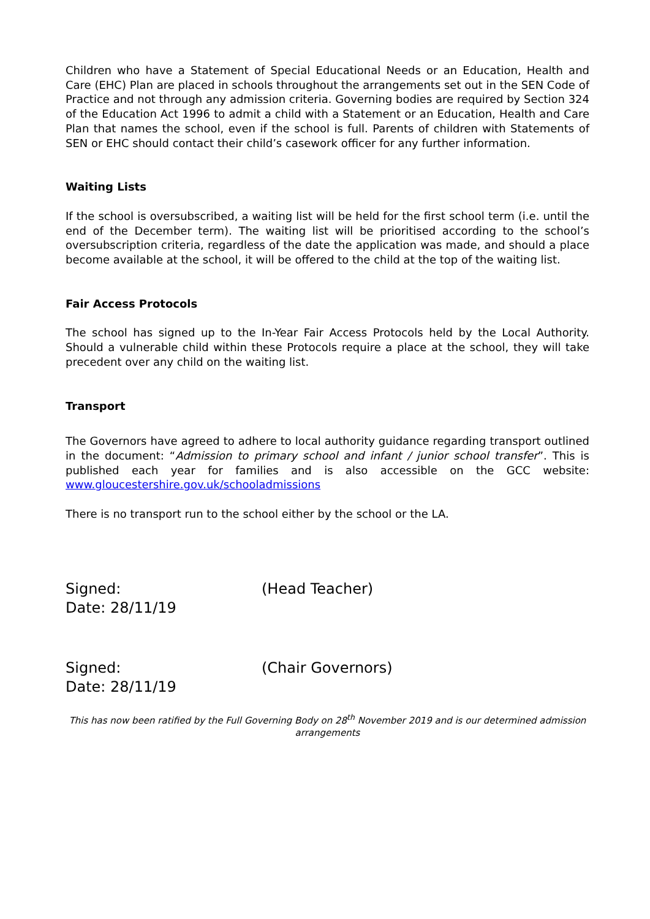Children who have a Statement of Special Educational Needs or an Education, Health and Care (EHC) Plan are placed in schools throughout the arrangements set out in the SEN Code of Practice and not through any admission criteria. Governing bodies are required by Section 324 of the Education Act 1996 to admit a child with a Statement or an Education, Health and Care Plan that names the school, even if the school is full. Parents of children with Statements of SEN or EHC should contact their child’s casework officer for any further information.
Waiting Lists
If the school is oversubscribed, a waiting list will be held for the first school term (i.e. until the end of the December term). The waiting list will be prioritised according to the school’s oversubscription criteria, regardless of the date the application was made, and should a place become available at the school, it will be offered to the child at the top of the waiting list.
Fair Access Protocols
The school has signed up to the In-Year Fair Access Protocols held by the Local Authority. Should a vulnerable child within these Protocols require a place at the school, they will take precedent over any child on the waiting list.
Transport
The Governors have agreed to adhere to local authority guidance regarding transport outlined in the document: “Admission to primary school and infant / junior school transfer”. This is published each year for families and is also accessible on the GCC website: www.gloucestershire.gov.uk/schooladmissions
There is no transport run to the school either by the school or the LA.
Signed: (Head Teacher)
Date: 28/11/19
Signed: (Chair Governors)
Date: 28/11/19
This has now been ratified by the Full Governing Body on 28<sup>th</sup> November 2019 and is our determined admission arrangements